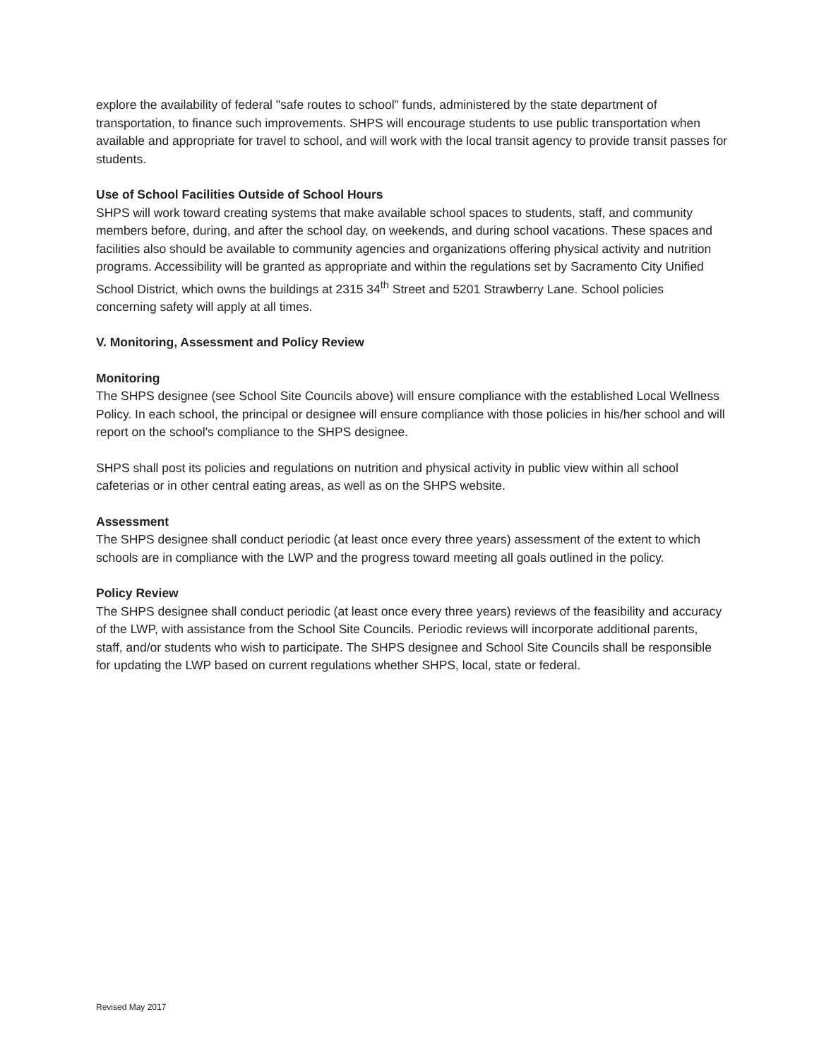explore the availability of federal "safe routes to school" funds, administered by the state department of transportation, to finance such improvements. SHPS will encourage students to use public transportation when available and appropriate for travel to school, and will work with the local transit agency to provide transit passes for students.
Use of School Facilities Outside of School Hours
SHPS will work toward creating systems that make available school spaces to students, staff, and community members before, during, and after the school day, on weekends, and during school vacations. These spaces and facilities also should be available to community agencies and organizations offering physical activity and nutrition programs. Accessibility will be granted as appropriate and within the regulations set by Sacramento City Unified School District, which owns the buildings at 2315 34<sup>th</sup> Street and 5201 Strawberry Lane. School policies concerning safety will apply at all times.
V. Monitoring, Assessment and Policy Review
Monitoring
The SHPS designee (see School Site Councils above) will ensure compliance with the established Local Wellness Policy. In each school, the principal or designee will ensure compliance with those policies in his/her school and will report on the school's compliance to the SHPS designee.
SHPS shall post its policies and regulations on nutrition and physical activity in public view within all school cafeterias or in other central eating areas, as well as on the SHPS website.
Assessment
The SHPS designee shall conduct periodic (at least once every three years) assessment of the extent to which schools are in compliance with the LWP and the progress toward meeting all goals outlined in the policy.
Policy Review
The SHPS designee shall conduct periodic (at least once every three years) reviews of the feasibility and accuracy of the LWP, with assistance from the School Site Councils. Periodic reviews will incorporate additional parents, staff, and/or students who wish to participate. The SHPS designee and School Site Councils shall be responsible for updating the LWP based on current regulations whether SHPS, local, state or federal.
Revised May 2017